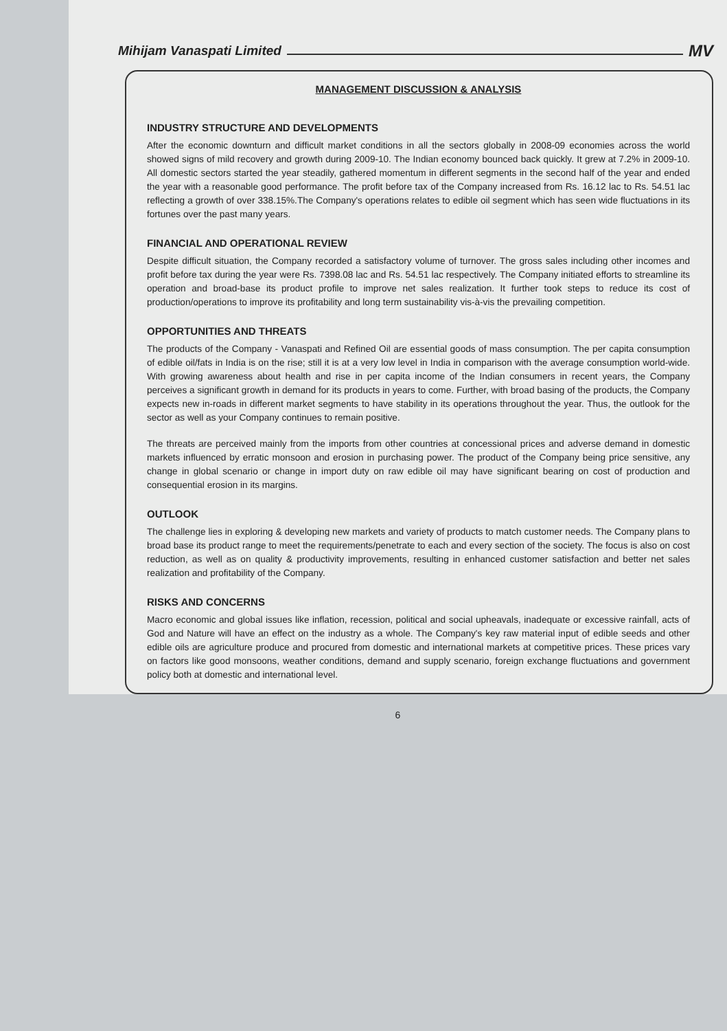Mihijam Vanaspati Limited MV
MANAGEMENT DISCUSSION & ANALYSIS
INDUSTRY STRUCTURE AND DEVELOPMENTS
After the economic downturn and difficult market conditions in all the sectors globally in 2008-09 economies across the world showed signs of mild recovery and growth during 2009-10. The Indian economy bounced back quickly. It grew at 7.2% in 2009-10. All domestic sectors started the year steadily, gathered momentum in different segments in the second half of the year and ended the year with a reasonable good performance. The profit before tax of the Company increased from Rs. 16.12 lac to Rs. 54.51 lac reflecting a growth of over 338.15%.The Company's operations relates to edible oil segment which has seen wide fluctuations in its fortunes over the past many years.
FINANCIAL AND OPERATIONAL REVIEW
Despite difficult situation, the Company recorded a satisfactory volume of turnover. The gross sales including other incomes and profit before tax during the year were Rs. 7398.08 lac and Rs. 54.51 lac respectively. The Company initiated efforts to streamline its operation and broad-base its product profile to improve net sales realization. It further took steps to reduce its cost of production/operations to improve its profitability and long term sustainability vis-à-vis the prevailing competition.
OPPORTUNITIES AND THREATS
The products of the Company - Vanaspati and Refined Oil are essential goods of mass consumption. The per capita consumption of edible oil/fats in India is on the rise; still it is at a very low level in India in comparison with the average consumption world-wide. With growing awareness about health and rise in per capita income of the Indian consumers in recent years, the Company perceives a significant growth in demand for its products in years to come. Further, with broad basing of the products, the Company expects new in-roads in different market segments to have stability in its operations throughout the year. Thus, the outlook for the sector as well as your Company continues to remain positive.
The threats are perceived mainly from the imports from other countries at concessional prices and adverse demand in domestic markets influenced by erratic monsoon and erosion in purchasing power. The product of the Company being price sensitive, any change in global scenario or change in import duty on raw edible oil may have significant bearing on cost of production and consequential erosion in its margins.
OUTLOOK
The challenge lies in exploring & developing new markets and variety of products to match customer needs. The Company plans to broad base its product range to meet the requirements/penetrate to each and every section of the society. The focus is also on cost reduction, as well as on quality & productivity improvements, resulting in enhanced customer satisfaction and better net sales realization and profitability of the Company.
RISKS AND CONCERNS
Macro economic and global issues like inflation, recession, political and social upheavals, inadequate or excessive rainfall, acts of God and Nature will have an effect on the industry as a whole. The Company's key raw material input of edible seeds and other edible oils are agriculture produce and procured from domestic and international markets at competitive prices. These prices vary on factors like good monsoons, weather conditions, demand and supply scenario, foreign exchange fluctuations and government policy both at domestic and international level.
6